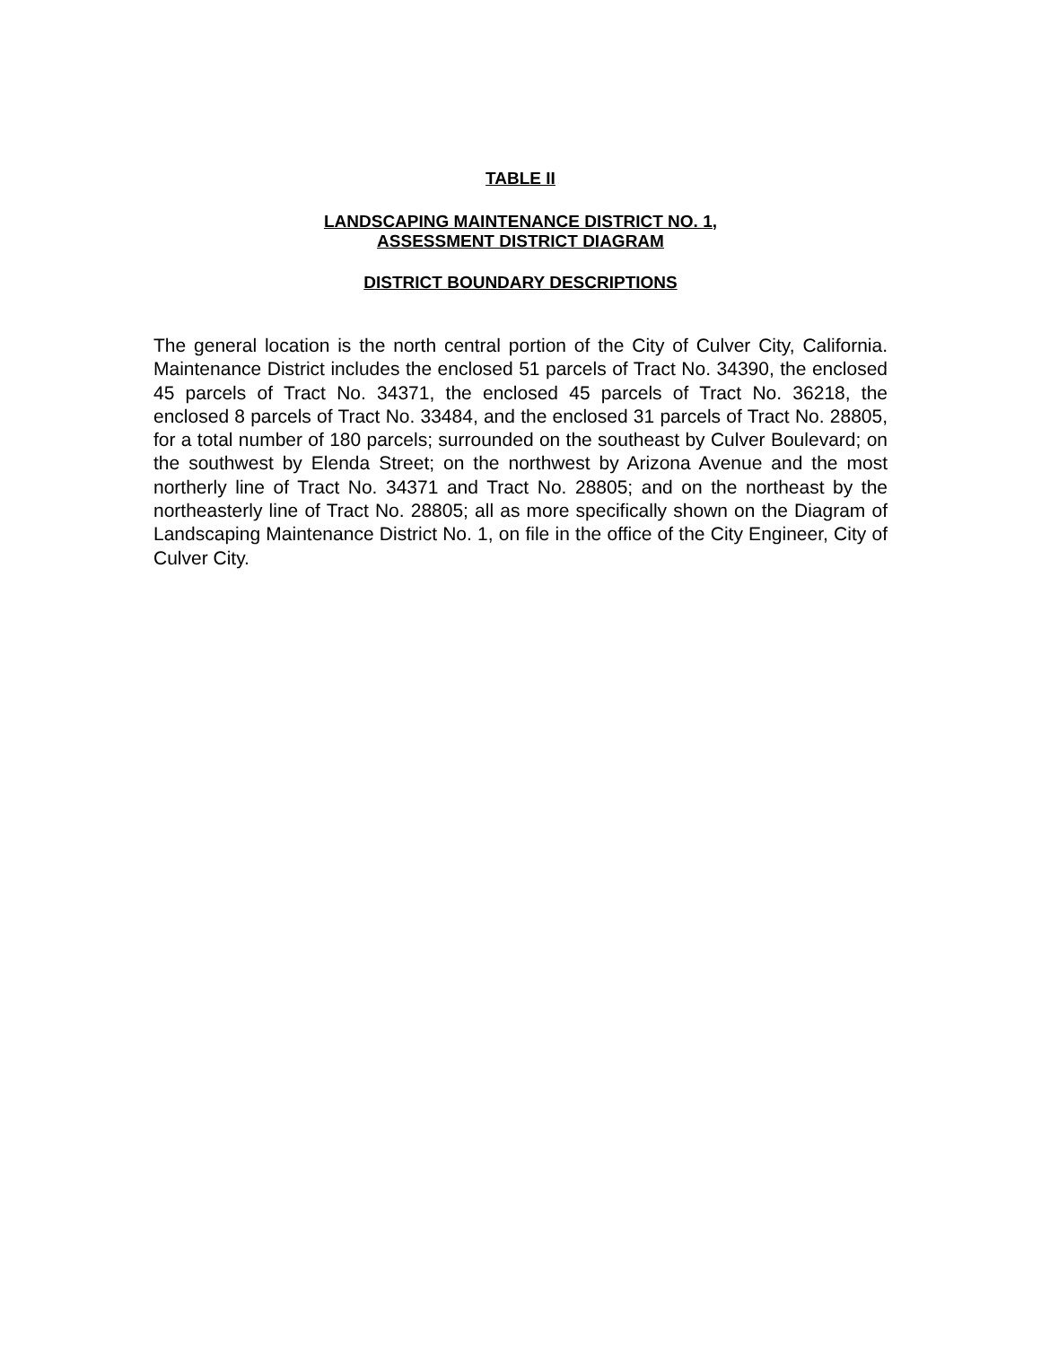TABLE II
LANDSCAPING MAINTENANCE DISTRICT NO. 1,
ASSESSMENT DISTRICT DIAGRAM
DISTRICT BOUNDARY DESCRIPTIONS
The general location is the north central portion of the City of Culver City, California. Maintenance District includes the enclosed 51 parcels of Tract No. 34390, the enclosed 45 parcels of Tract No. 34371, the enclosed 45 parcels of Tract No. 36218, the enclosed 8 parcels of Tract No. 33484, and the enclosed 31 parcels of Tract No. 28805, for a total number of 180 parcels; surrounded on the southeast by Culver Boulevard; on the southwest by Elenda Street; on the northwest by Arizona Avenue and the most northerly line of Tract No. 34371 and Tract No. 28805; and on the northeast by the northeasterly line of Tract No. 28805; all as more specifically shown on the Diagram of Landscaping Maintenance District No. 1, on file in the office of the City Engineer, City of Culver City.